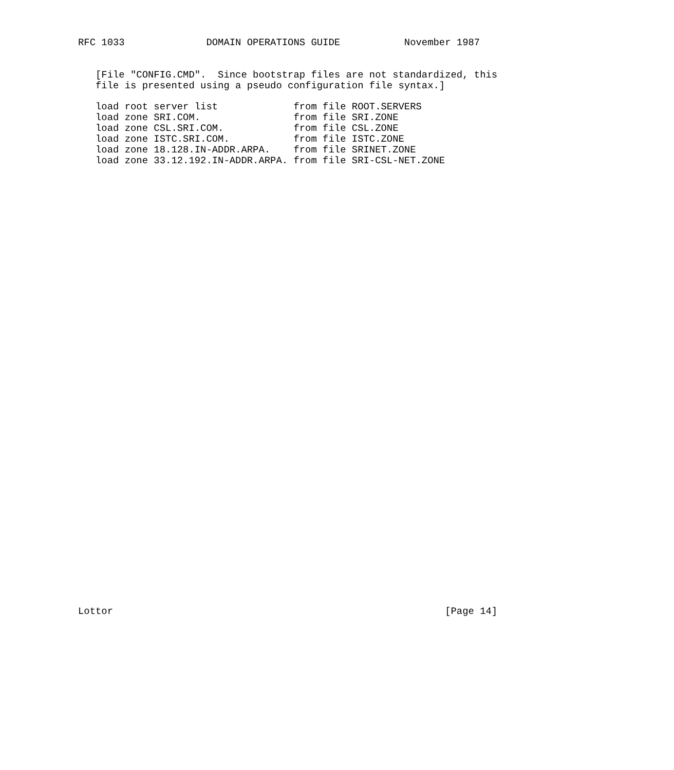RFC 1033              DOMAIN OPERATIONS GUIDE           November 1987


   [File "CONFIG.CMD".  Since bootstrap files are not standardized, this
   file is presented using a pseudo configuration file syntax.]

   load root server list             from file ROOT.SERVERS
   load zone SRI.COM.                from file SRI.ZONE
   load zone CSL.SRI.COM.            from file CSL.ZONE
   load zone ISTC.SRI.COM.           from file ISTC.ZONE
   load zone 18.128.IN-ADDR.ARPA.    from file SRINET.ZONE
   load zone 33.12.192.IN-ADDR.ARPA. from file SRI-CSL-NET.ZONE









































Lottor                                                         [Page 14]